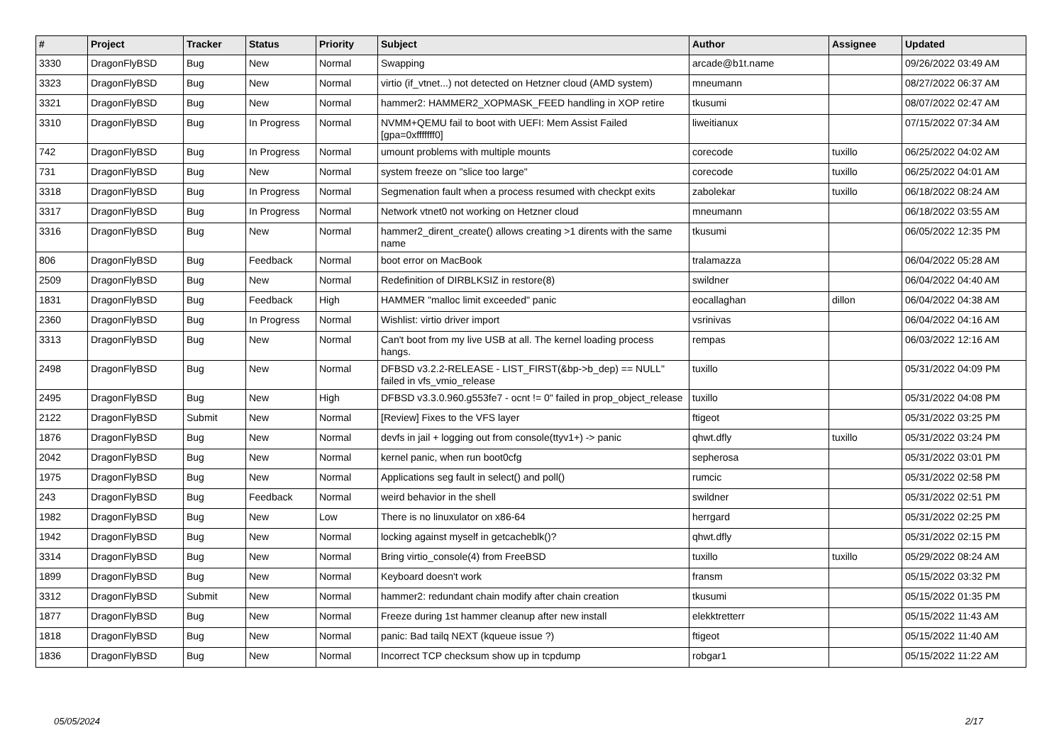| # | Project | Tracker | Status | Priority | Subject | Author | Assignee | Updated |
| --- | --- | --- | --- | --- | --- | --- | --- | --- |
| 3330 | DragonFlyBSD | Bug | New | Normal | Swapping | arcade@b1t.name | | 09/26/2022 03:49 AM |
| 3323 | DragonFlyBSD | Bug | New | Normal | virtio (if_vtnet...) not detected on Hetzner cloud (AMD system) | mneumann | | 08/27/2022 06:37 AM |
| 3321 | DragonFlyBSD | Bug | New | Normal | hammer2: HAMMER2_XOPMASK_FEED handling in XOP retire | tkusumi | | 08/07/2022 02:47 AM |
| 3310 | DragonFlyBSD | Bug | In Progress | Normal | NVMM+QEMU fail to boot with UEFI: Mem Assist Failed [gpa=0xfffffff0] | liweitianux | | 07/15/2022 07:34 AM |
| 742 | DragonFlyBSD | Bug | In Progress | Normal | umount problems with multiple mounts | corecode | tuxillo | 06/25/2022 04:02 AM |
| 731 | DragonFlyBSD | Bug | New | Normal | system freeze on "slice too large" | corecode | tuxillo | 06/25/2022 04:01 AM |
| 3318 | DragonFlyBSD | Bug | In Progress | Normal | Segmenation fault when a process resumed with checkpt exits | zabolekar | tuxillo | 06/18/2022 08:24 AM |
| 3317 | DragonFlyBSD | Bug | In Progress | Normal | Network vtnet0 not working on Hetzner cloud | mneumann | | 06/18/2022 03:55 AM |
| 3316 | DragonFlyBSD | Bug | New | Normal | hammer2_dirent_create() allows creating >1 dirents with the same name | tkusumi | | 06/05/2022 12:35 PM |
| 806 | DragonFlyBSD | Bug | Feedback | Normal | boot error on MacBook | tralamazza | | 06/04/2022 05:28 AM |
| 2509 | DragonFlyBSD | Bug | New | Normal | Redefinition of DIRBLKSIZ in restore(8) | swildner | | 06/04/2022 04:40 AM |
| 1831 | DragonFlyBSD | Bug | Feedback | High | HAMMER "malloc limit exceeded" panic | eocallaghan | dillon | 06/04/2022 04:38 AM |
| 2360 | DragonFlyBSD | Bug | In Progress | Normal | Wishlist: virtio driver import | vsrinivas | | 06/04/2022 04:16 AM |
| 3313 | DragonFlyBSD | Bug | New | Normal | Can't boot from my live USB at all. The kernel loading process hangs. | rempas | | 06/03/2022 12:16 AM |
| 2498 | DragonFlyBSD | Bug | New | Normal | DFBSD v3.2.2-RELEASE - LIST_FIRST(&bp->b_dep) == NULL" failed in vfs_vmio_release | tuxillo | | 05/31/2022 04:09 PM |
| 2495 | DragonFlyBSD | Bug | New | High | DFBSD v3.3.0.960.g553fe7 - ocnt != 0" failed in prop_object_release | tuxillo | | 05/31/2022 04:08 PM |
| 2122 | DragonFlyBSD | Submit | New | Normal | [Review] Fixes to the VFS layer | ftigeot | | 05/31/2022 03:25 PM |
| 1876 | DragonFlyBSD | Bug | New | Normal | devfs in jail + logging out from console(ttyv1+) -> panic | qhwt.dfly | tuxillo | 05/31/2022 03:24 PM |
| 2042 | DragonFlyBSD | Bug | New | Normal | kernel panic, when run boot0cfg | sepherosa | | 05/31/2022 03:01 PM |
| 1975 | DragonFlyBSD | Bug | New | Normal | Applications seg fault in select() and poll() | rumcic | | 05/31/2022 02:58 PM |
| 243 | DragonFlyBSD | Bug | Feedback | Normal | weird behavior in the shell | swildner | | 05/31/2022 02:51 PM |
| 1982 | DragonFlyBSD | Bug | New | Low | There is no linuxulator on x86-64 | herrgard | | 05/31/2022 02:25 PM |
| 1942 | DragonFlyBSD | Bug | New | Normal | locking against myself in getcacheblk()? | qhwt.dfly | | 05/31/2022 02:15 PM |
| 3314 | DragonFlyBSD | Bug | New | Normal | Bring virtio_console(4) from FreeBSD | tuxillo | tuxillo | 05/29/2022 08:24 AM |
| 1899 | DragonFlyBSD | Bug | New | Normal | Keyboard doesn't work | fransm | | 05/15/2022 03:32 PM |
| 3312 | DragonFlyBSD | Submit | New | Normal | hammer2: redundant chain modify after chain creation | tkusumi | | 05/15/2022 01:35 PM |
| 1877 | DragonFlyBSD | Bug | New | Normal | Freeze during 1st hammer cleanup after new install | elekktretterr | | 05/15/2022 11:43 AM |
| 1818 | DragonFlyBSD | Bug | New | Normal | panic: Bad tailq NEXT (kqueue issue ?) | ftigeot | | 05/15/2022 11:40 AM |
| 1836 | DragonFlyBSD | Bug | New | Normal | Incorrect TCP checksum show up in tcpdump | robgar1 | | 05/15/2022 11:22 AM |
05/05/2024 2/17